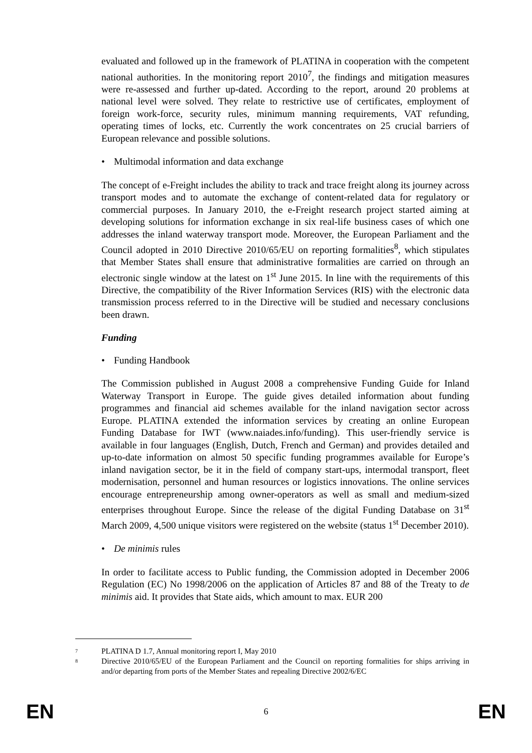evaluated and followed up in the framework of PLATINA in cooperation with the competent national authorities. In the monitoring report 2010<sup>7</sup>, the findings and mitigation measures were re-assessed and further up-dated. According to the report, around 20 problems at national level were solved. They relate to restrictive use of certificates, employment of foreign work-force, security rules, minimum manning requirements, VAT refunding, operating times of locks, etc. Currently the work concentrates on 25 crucial barriers of European relevance and possible solutions.
• Multimodal information and data exchange
The concept of e-Freight includes the ability to track and trace freight along its journey across transport modes and to automate the exchange of content-related data for regulatory or commercial purposes. In January 2010, the e-Freight research project started aiming at developing solutions for information exchange in six real-life business cases of which one addresses the inland waterway transport mode. Moreover, the European Parliament and the Council adopted in 2010 Directive 2010/65/EU on reporting formalities<sup>8</sup>, which stipulates that Member States shall ensure that administrative formalities are carried on through an electronic single window at the latest on 1<sup>st</sup> June 2015. In line with the requirements of this Directive, the compatibility of the River Information Services (RIS) with the electronic data transmission process referred to in the Directive will be studied and necessary conclusions been drawn.
Funding
• Funding Handbook
The Commission published in August 2008 a comprehensive Funding Guide for Inland Waterway Transport in Europe. The guide gives detailed information about funding programmes and financial aid schemes available for the inland navigation sector across Europe. PLATINA extended the information services by creating an online European Funding Database for IWT (www.naiades.info/funding). This user-friendly service is available in four languages (English, Dutch, French and German) and provides detailed and up-to-date information on almost 50 specific funding programmes available for Europe’s inland navigation sector, be it in the field of company start-ups, intermodal transport, fleet modernisation, personnel and human resources or logistics innovations. The online services encourage entrepreneurship among owner-operators as well as small and medium-sized enterprises throughout Europe. Since the release of the digital Funding Database on 31<sup>st</sup> March 2009, 4,500 unique visitors were registered on the website (status 1<sup>st</sup> December 2010).
• De minimis rules
In order to facilitate access to Public funding, the Commission adopted in December 2006 Regulation (EC) No 1998/2006 on the application of Articles 87 and 88 of the Treaty to de minimis aid. It provides that State aids, which amount to max. EUR 200
7
PLATINA D 1.7, Annual monitoring report I, May 2010
8
Directive 2010/65/EU of the European Parliament and the Council on reporting formalities for ships arriving in and/or departing from ports of the Member States and repealing Directive 2002/6/EC
EN 6 EN